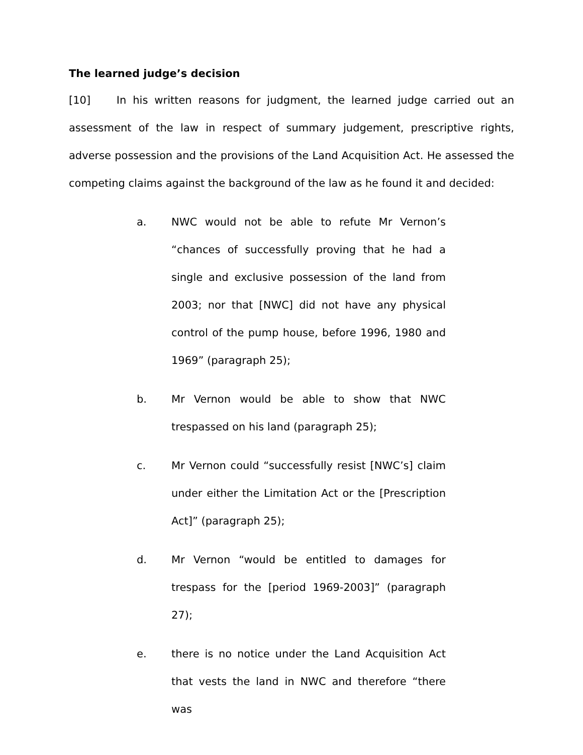The learned judge’s decision
[10] In his written reasons for judgment, the learned judge carried out an assessment of the law in respect of summary judgement, prescriptive rights, adverse possession and the provisions of the Land Acquisition Act. He assessed the competing claims against the background of the law as he found it and decided:
a. NWC would not be able to refute Mr Vernon’s “chances of successfully proving that he had a single and exclusive possession of the land from 2003; nor that [NWC] did not have any physical control of the pump house, before 1996, 1980 and 1969” (paragraph 25);
b. Mr Vernon would be able to show that NWC trespassed on his land (paragraph 25);
c. Mr Vernon could “successfully resist [NWC’s] claim under either the Limitation Act or the [Prescription Act]” (paragraph 25);
d. Mr Vernon “would be entitled to damages for trespass for the [period 1969-2003]” (paragraph 27);
e. there is no notice under the Land Acquisition Act that vests the land in NWC and therefore “there was